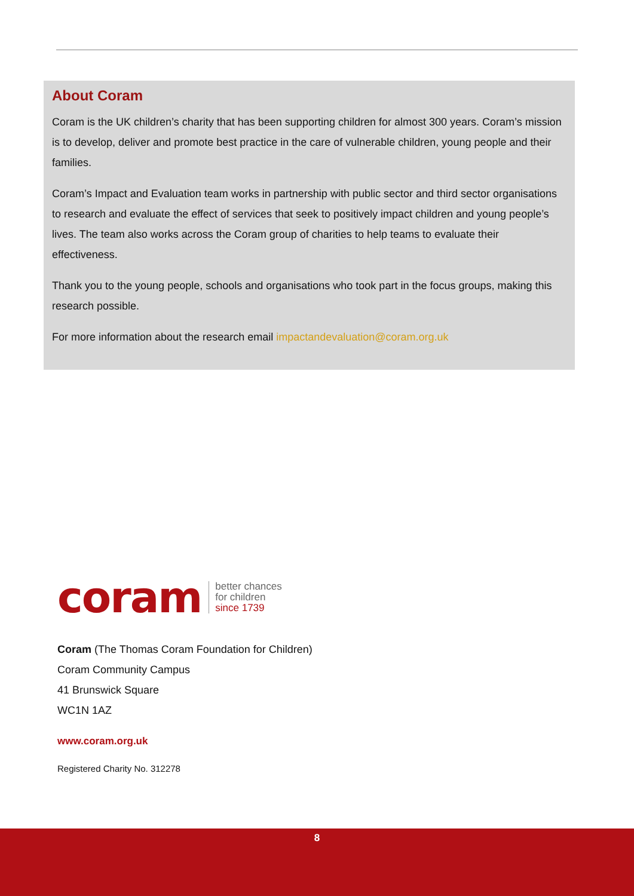About Coram
Coram is the UK children’s charity that has been supporting children for almost 300 years. Coram’s mission is to develop, deliver and promote best practice in the care of vulnerable children, young people and their families.
Coram’s Impact and Evaluation team works in partnership with public sector and third sector organisations to research and evaluate the effect of services that seek to positively impact children and young people’s lives. The team also works across the Coram group of charities to help teams to evaluate their effectiveness.
Thank you to the young people, schools and organisations who took part in the focus groups, making this research possible.
For more information about the research email impactandevaluation@coram.org.uk
coram
better chances
for children
since 1739
Coram (The Thomas Coram Foundation for Children)
Coram Community Campus
41 Brunswick Square
WC1N 1AZ
www.coram.org.uk
Registered Charity No. 312278
8